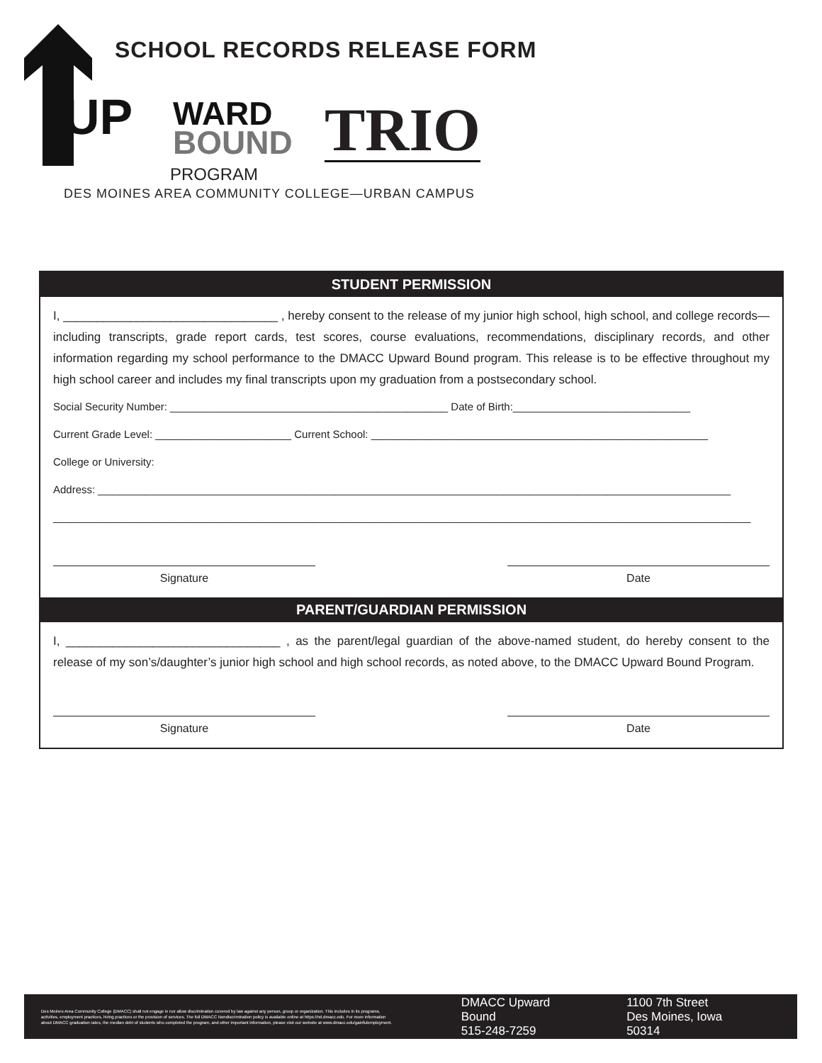SCHOOL RECORDS RELEASE FORM
UP
WARD
BOUND
TRIO
PROGRAM
DES MOINES AREA COMMUNITY COLLEGE—URBAN CAMPUS
STUDENT PERMISSION
I, ________________________________ , hereby consent to the release of my junior high school, high school, and college records—including transcripts, grade report cards, test scores, course evaluations, recommendations, disciplinary records, and other information regarding my school performance to the DMACC Upward Bound program. This release is to be effective throughout my high school career and includes my final transcripts upon my graduation from a postsecondary school.
Social Security Number: _______________________________________________ Date of Birth:______________________________
Current Grade Level: _______________________ Current School: _________________________________________________________
College or University:
Address: ___________________________________________________________________________________________________________
______________________________________________________________________________________________________________________
Signature Date
PARENT/GUARDIAN PERMISSION
I, ________________________________ , as the parent/legal guardian of the above-named student, do hereby consent to the release of my son’s/daughter’s junior high school and high school records, as noted above, to the DMACC Upward Bound Program.
Signature Date
Des Moines Area Community College (DMACC) shall not engage in nor allow discrimination covered by law against any person, group or organization. This includes in its programs, activities, employment practices, hiring practices or the provision of services. The full DMACC Nondiscrimination policy is available online at https://nd.dmacc.edu. For more information about DMACC graduation rates, the median debt of students who completed the program, and other important information, please visit our website at www.dmacc.edu/gainfulemployment.
DMACC Upward Bound
515-248-7259
1100 7th Street
Des Moines, Iowa 50314